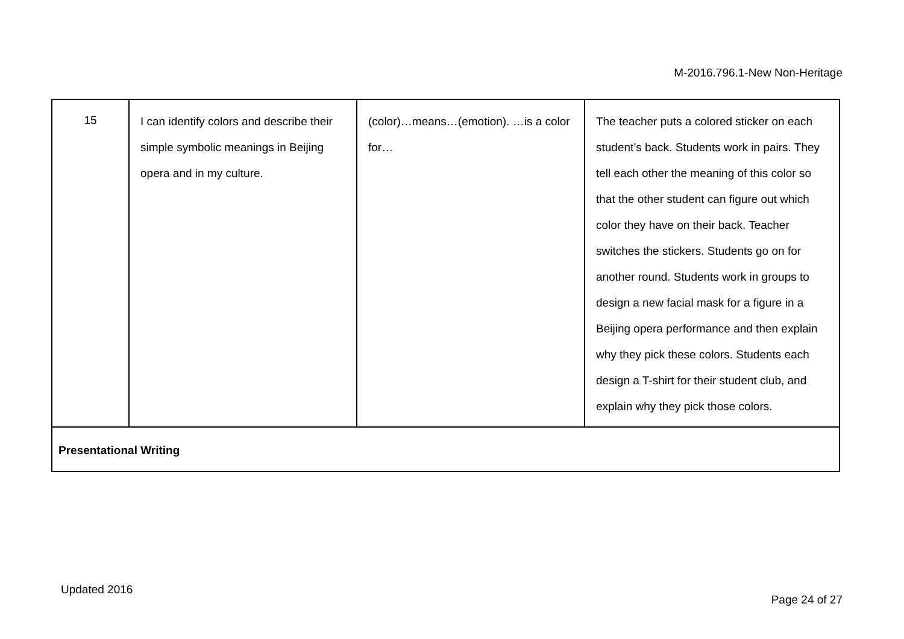M-2016.796.1-New Non-Heritage
| 15 | I can identify colors and describe their simple symbolic meanings in Beijing opera and in my culture. | (color)…means…(emotion). …is a color for… | The teacher puts a colored sticker on each student’s back. Students work in pairs. They tell each other the meaning of this color so that the other student can figure out which color they have on their back. Teacher switches the stickers. Students go on for another round. Students work in groups to design a new facial mask for a figure in a Beijing opera performance and then explain why they pick these colors. Students each design a T-shirt for their student club, and explain why they pick those colors. |
| Presentational Writing | | | |
Updated 2016
Page 24 of 27